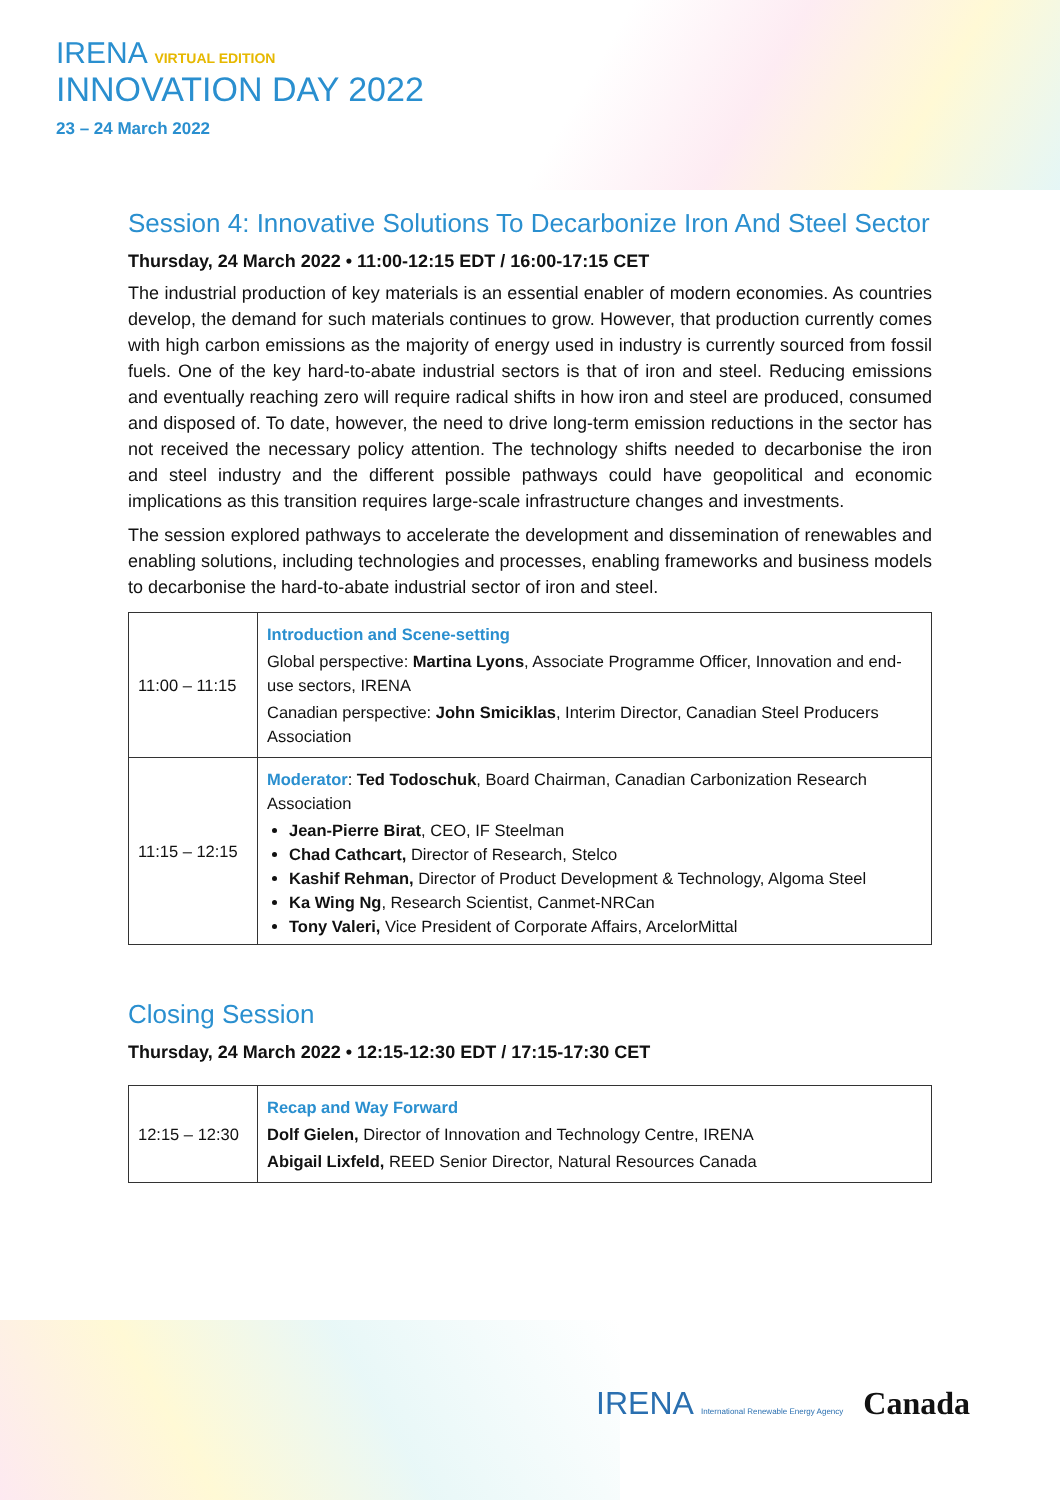IRENA VIRTUAL EDITION
INNOVATION DAY 2022
23 – 24 March 2022
Session 4: Innovative Solutions To Decarbonize Iron And Steel Sector
Thursday, 24 March 2022 • 11:00-12:15 EDT / 16:00-17:15 CET
The industrial production of key materials is an essential enabler of modern economies. As countries develop, the demand for such materials continues to grow. However, that production currently comes with high carbon emissions as the majority of energy used in industry is currently sourced from fossil fuels. One of the key hard-to-abate industrial sectors is that of iron and steel. Reducing emissions and eventually reaching zero will require radical shifts in how iron and steel are produced, consumed and disposed of. To date, however, the need to drive long-term emission reductions in the sector has not received the necessary policy attention. The technology shifts needed to decarbonise the iron and steel industry and the different possible pathways could have geopolitical and economic implications as this transition requires large-scale infrastructure changes and investments.
The session explored pathways to accelerate the development and dissemination of renewables and enabling solutions, including technologies and processes, enabling frameworks and business models to decarbonise the hard-to-abate industrial sector of iron and steel.
| 11:00 – 11:15 | Introduction and Scene-setting Global perspective: Martina Lyons , Associate Programme Officer, Innovation and end-use sectors, IRENA Canadian perspective: John Smiciklas , Interim Director, Canadian Steel Producers Association |
| 11:15 – 12:15 | Moderator : Ted Todoschuk , Board Chairman, Canadian Carbonization Research Association Jean-Pierre Birat , CEO, IF Steelman Chad Cathcart, Director of Research, Stelco Kashif Rehman, Director of Product Development & Technology, Algoma Steel Ka Wing Ng , Research Scientist, Canmet-NRCan Tony Valeri, Vice President of Corporate Affairs, ArcelorMittal |
Closing Session
Thursday, 24 March 2022 • 12:15-12:30 EDT / 17:15-17:30 CET
| 12:15 – 12:30 | Recap and Way Forward Dolf Gielen, Director of Innovation and Technology Centre, IRENA Abigail Lixfeld, REED Senior Director, Natural Resources Canada |
IRENA International Renewable Energy Agency Canada